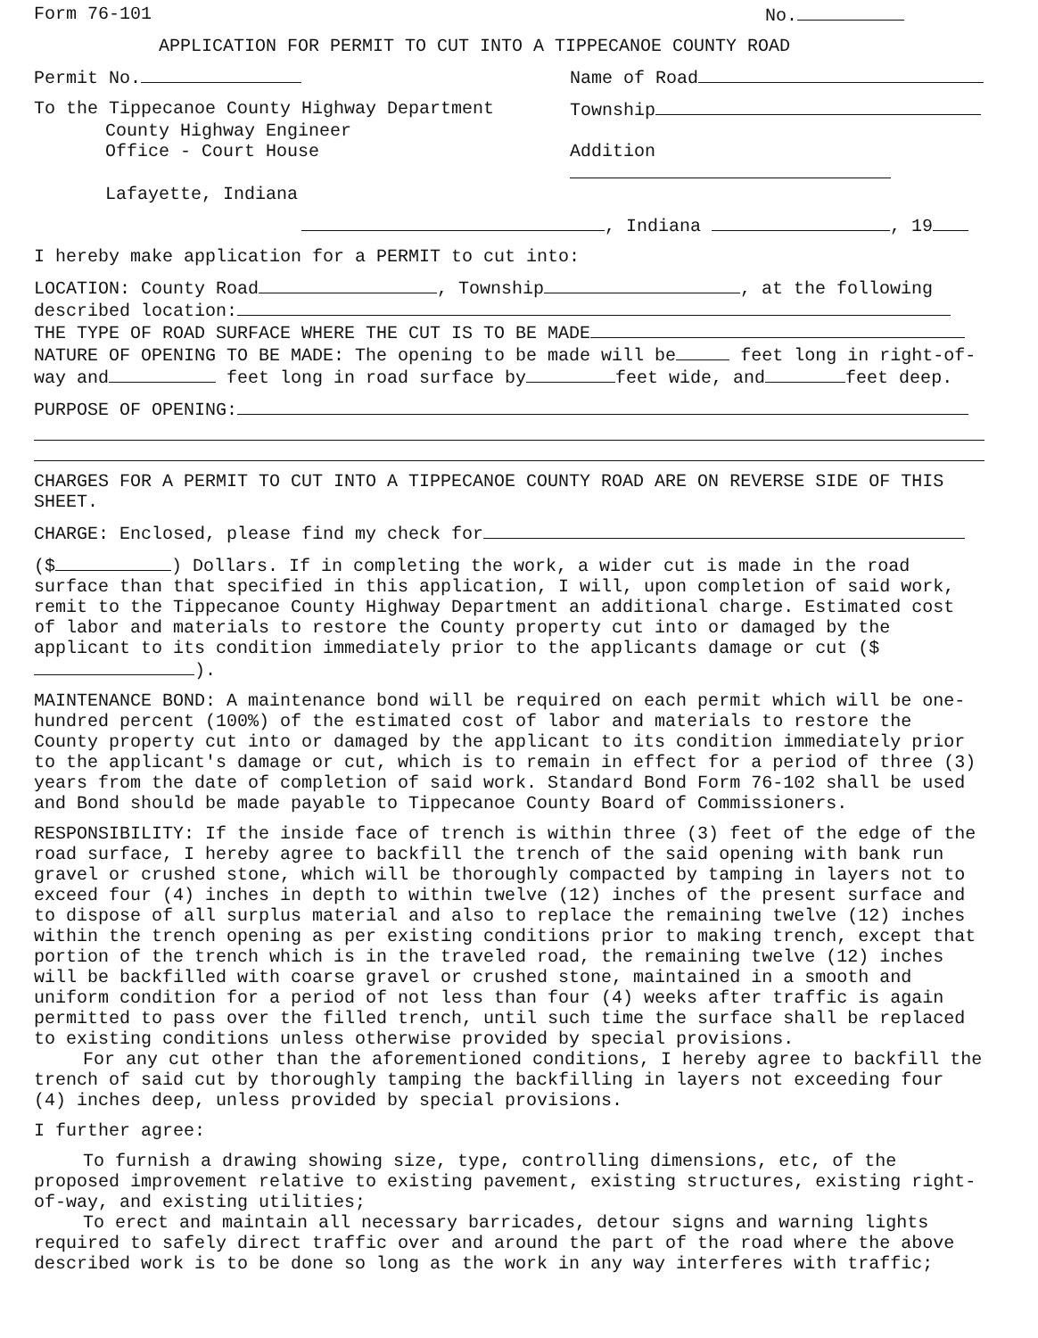Form 76-101 No.
APPLICATION FOR PERMIT TO CUT INTO A TIPPECANOE COUNTY ROAD
Permit No. Name of Road
To the Tippecanoe County Highway Department Township
County Highway Engineer
Office - Court House Addition
Lafayette, Indiana
, Indiana , 19
I hereby make application for a PERMIT to cut into:
LOCATION: County Road , Township , at the following described location:
THE TYPE OF ROAD SURFACE WHERE THE CUT IS TO BE MADE
NATURE OF OPENING TO BE MADE: The opening to be made will be feet long in right-of-way and feet long in road surface by feet wide, and feet deep.
PURPOSE OF OPENING:
CHARGES FOR A PERMIT TO CUT INTO A TIPPECANOE COUNTY ROAD ARE ON REVERSE SIDE OF THIS SHEET.
CHARGE: Enclosed, please find my check for
($ ) Dollars. If in completing the work, a wider cut is made in the road surface than that specified in this application, I will, upon completion of said work, remit to the Tippecanoe County Highway Department an additional charge. Estimated cost of labor and materials to restore the County property cut into or damaged by the applicant to its condition immediately prior to the applicants damage or cut ($ ).
MAINTENANCE BOND: A maintenance bond will be required on each permit which will be one-hundred percent (100%) of the estimated cost of labor and materials to restore the County property cut into or damaged by the applicant to its condition immediately prior to the applicant's damage or cut, which is to remain in effect for a period of three (3) years from the date of completion of said work. Standard Bond Form 76-102 shall be used and Bond should be made payable to Tippecanoe County Board of Commissioners.
RESPONSIBILITY: If the inside face of trench is within three (3) feet of the edge of the road surface, I hereby agree to backfill the trench of the said opening with bank run gravel or crushed stone, which will be thoroughly compacted by tamping in layers not to exceed four (4) inches in depth to within twelve (12) inches of the present surface and to dispose of all surplus material and also to replace the remaining twelve (12) inches within the trench opening as per existing conditions prior to making trench, except that portion of the trench which is in the traveled road, the remaining twelve (12) inches will be backfilled with coarse gravel or crushed stone, maintained in a smooth and uniform condition for a period of not less than four (4) weeks after traffic is again permitted to pass over the filled trench, until such time the surface shall be replaced to existing conditions unless otherwise provided by special provisions.
For any cut other than the aforementioned conditions, I hereby agree to backfill the trench of said cut by thoroughly tamping the backfilling in layers not exceeding four (4) inches deep, unless provided by special provisions.
I further agree:
To furnish a drawing showing size, type, controlling dimensions, etc, of the proposed improvement relative to existing pavement, existing structures, existing right-of-way, and existing utilities;
To erect and maintain all necessary barricades, detour signs and warning lights required to safely direct traffic over and around the part of the road where the above described work is to be done so long as the work in any way interferes with traffic;